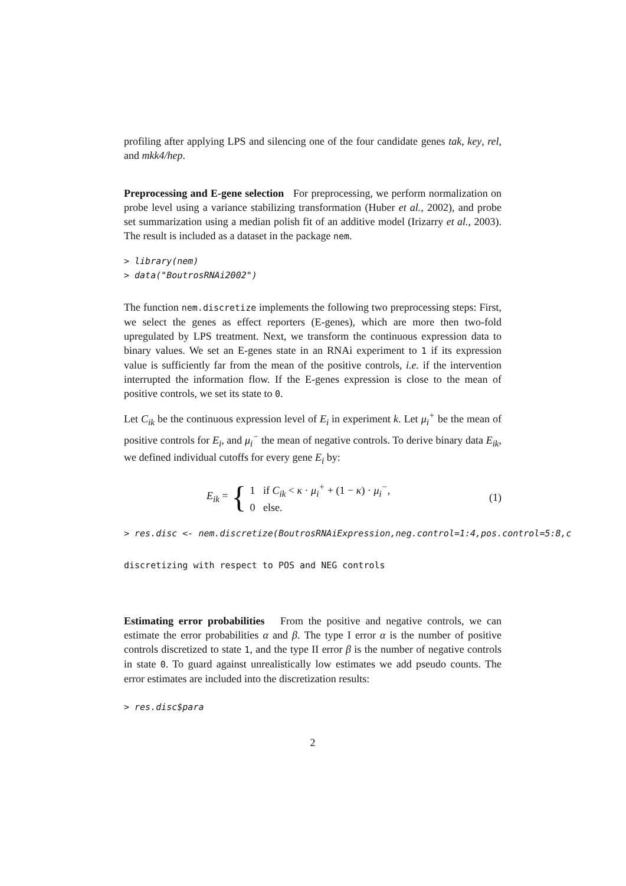profiling after applying LPS and silencing one of the four candidate genes tak, key, rel, and mkk4/hep.
Preprocessing and E-gene selection For preprocessing, we perform normalization on probe level using a variance stabilizing transformation (Huber et al., 2002), and probe set summarization using a median polish fit of an additive model (Irizarry et al., 2003). The result is included as a dataset in the package nem.
> library(nem)
> data("BoutrosRNAi2002")
The function nem.discretize implements the following two preprocessing steps: First, we select the genes as effect reporters (E-genes), which are more then two-fold upregulated by LPS treatment. Next, we transform the continuous expression data to binary values. We set an E-genes state in an RNAi experiment to 1 if its expression value is sufficiently far from the mean of the positive controls, i.e. if the intervention interrupted the information flow. If the E-genes expression is close to the mean of positive controls, we set its state to 0.
Let C<sub>ik</sub> be the continuous expression level of E<sub>i</sub> in experiment k. Let μ<sub>i</sub><sup>+</sup> be the mean of positive controls for E<sub>i</sub>, and μ<sub>i</sub><sup>−</sup> the mean of negative controls. To derive binary data E<sub>ik</sub>, we defined individual cutoffs for every gene E<sub>i</sub> by:
E<sub>ik</sub> = { 1 if C<sub>ik</sub> < κ · μ<sub>i</sub><sup>+</sup> + (1 − κ) · μ<sub>i</sub><sup>−</sup>,
0 else.
(1)
> res.disc <- nem.discretize(BoutrosRNAiExpression,neg.control=1:4,pos.control=5:8,c
discretizing with respect to POS and NEG controls
Estimating error probabilities From the positive and negative controls, we can estimate the error probabilities α and β. The type I error α is the number of positive controls discretized to state 1, and the type II error β is the number of negative controls in state 0. To guard against unrealistically low estimates we add pseudo counts. The error estimates are included into the discretization results:
> res.disc$para
2